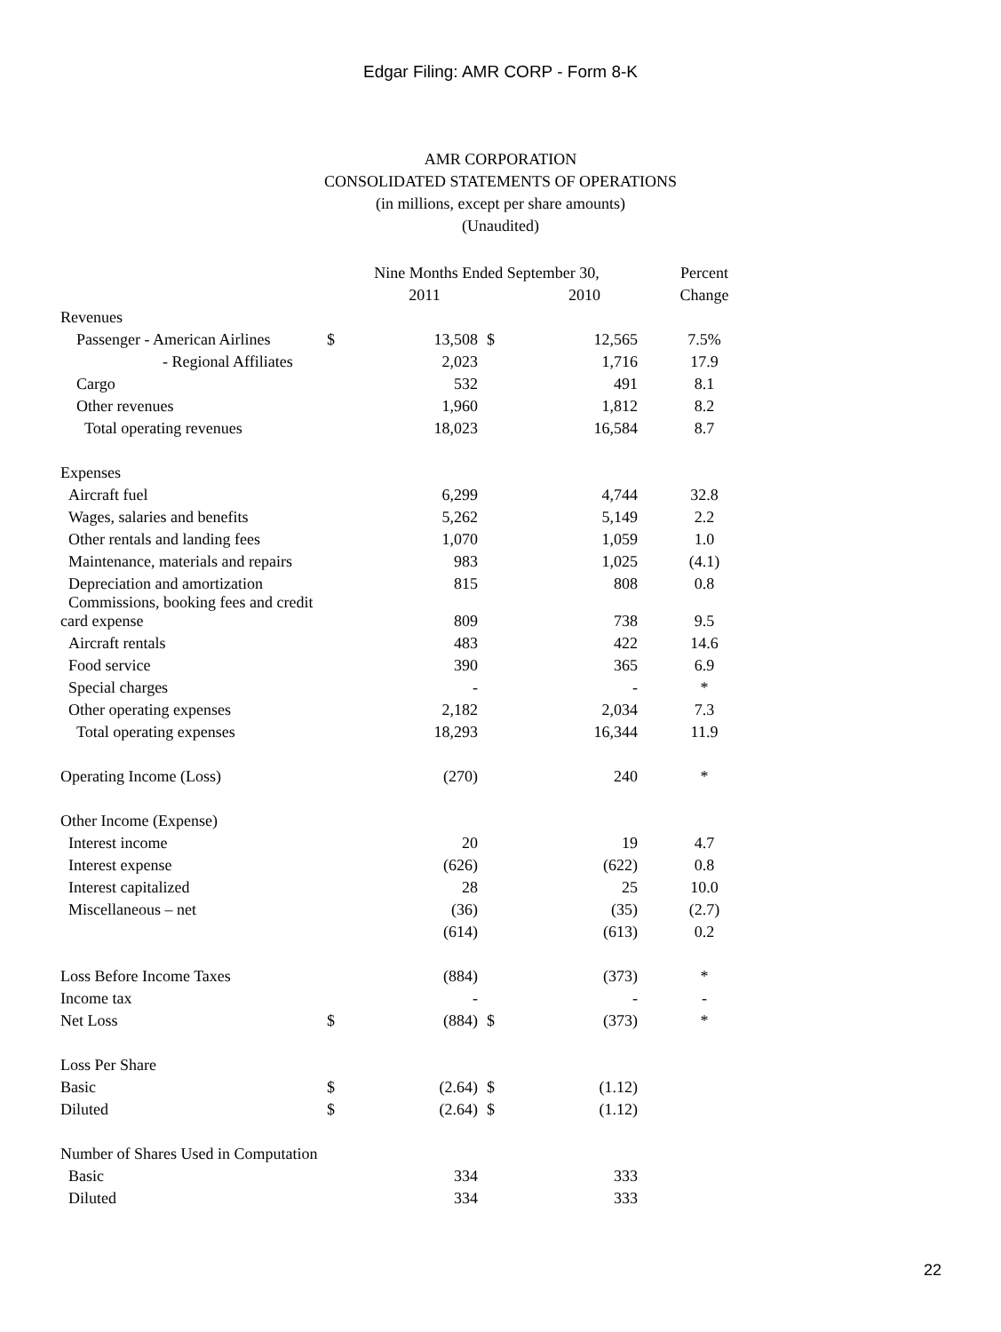Edgar Filing: AMR CORP - Form 8-K
AMR CORPORATION
CONSOLIDATED STATEMENTS OF OPERATIONS
(in millions, except per share amounts)
(Unaudited)
| | Nine Months Ended September 30, | | | | Percent |
| | | 2011 | | 2010 | Change |
| Revenues | | | | | |
| Passenger - American Airlines | $ | 13,508 | $ | 12,565 | 7.5% |
| - Regional Affiliates | | 2,023 | | 1,716 | 17.9 |
| Cargo | | 532 | | 491 | 8.1 |
| Other revenues | | 1,960 | | 1,812 | 8.2 |
| Total operating revenues | | 18,023 | | 16,584 | 8.7 |
| Expenses | | | | | |
| Aircraft fuel | | 6,299 | | 4,744 | 32.8 |
| Wages, salaries and benefits | | 5,262 | | 5,149 | 2.2 |
| Other rentals and landing fees | | 1,070 | | 1,059 | 1.0 |
| Maintenance, materials and repairs | | 983 | | 1,025 | (4.1) |
| Depreciation and amortization | | 815 | | 808 | 0.8 |
| Commissions, booking fees and credit card expense | | 809 | | 738 | 9.5 |
| Aircraft rentals | | 483 | | 422 | 14.6 |
| Food service | | 390 | | 365 | 6.9 |
| Special charges | | - | | - | * |
| Other operating expenses | | 2,182 | | 2,034 | 7.3 |
| Total operating expenses | | 18,293 | | 16,344 | 11.9 |
| Operating Income (Loss) | | (270) | | 240 | * |
| Other Income (Expense) | | | | | |
| Interest income | | 20 | | 19 | 4.7 |
| Interest expense | | (626) | | (622) | 0.8 |
| Interest capitalized | | 28 | | 25 | 10.0 |
| Miscellaneous – net | | (36) | | (35) | (2.7) |
| | | (614) | | (613) | 0.2 |
| Loss Before Income Taxes | | (884) | | (373) | * |
| Income tax | | - | | - | - |
| Net Loss | $ | (884) | $ | (373) | * |
| Loss Per Share | | | | | |
| Basic | $ | (2.64) | $ | (1.12) | |
| Diluted | $ | (2.64) | $ | (1.12) | |
| Number of Shares Used in Computation | | | | | |
| Basic | | 334 | | 333 | |
| Diluted | | 334 | | 333 | |
22